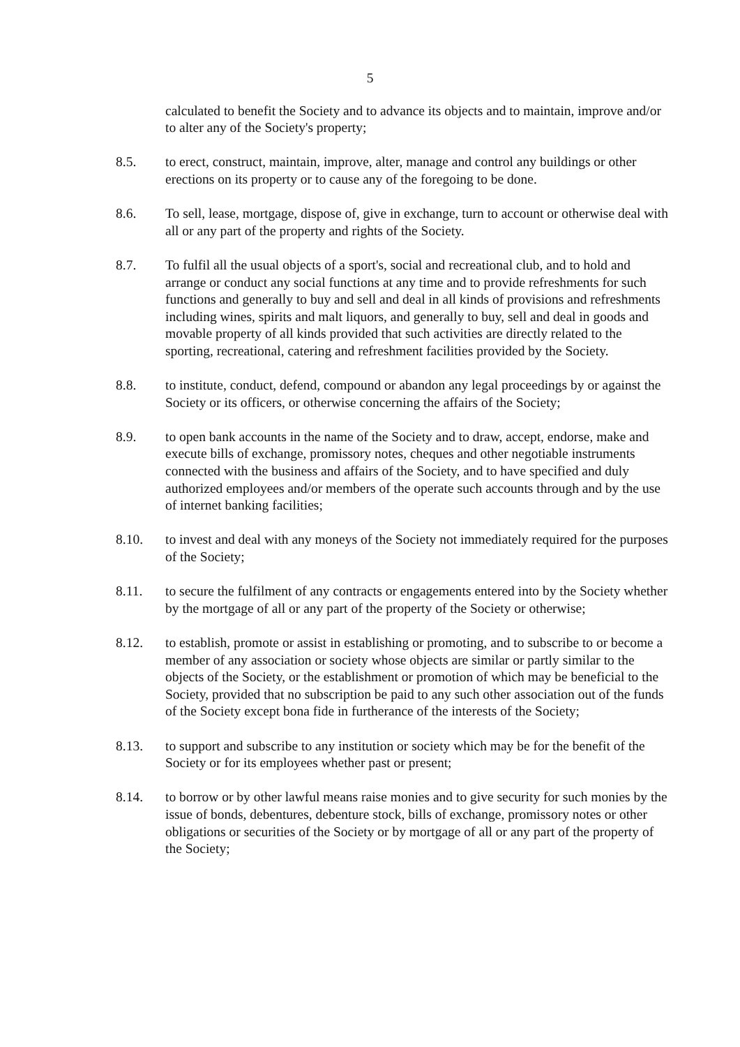5
calculated to benefit the Society and to advance its objects and to maintain, improve and/or to alter any of the Society's property;
8.5. to erect, construct, maintain, improve, alter, manage and control any buildings or other erections on its property or to cause any of the foregoing to be done.
8.6. To sell, lease, mortgage, dispose of, give in exchange, turn to account or otherwise deal with all or any part of the property and rights of the Society.
8.7. To fulfil all the usual objects of a sport's, social and recreational club, and to hold and arrange or conduct any social functions at any time and to provide refreshments for such functions and generally to buy and sell and deal in all kinds of provisions and refreshments including wines, spirits and malt liquors, and generally to buy, sell and deal in goods and movable property of all kinds provided that such activities are directly related to the sporting, recreational, catering and refreshment facilities provided by the Society.
8.8. to institute, conduct, defend, compound or abandon any legal proceedings by or against the Society or its officers, or otherwise concerning the affairs of the Society;
8.9. to open bank accounts in the name of the Society and to draw, accept, endorse, make and execute bills of exchange, promissory notes, cheques and other negotiable instruments connected with the business and affairs of the Society, and to have specified and duly authorized employees and/or members of the operate such accounts through and by the use of internet banking facilities;
8.10. to invest and deal with any moneys of the Society not immediately required for the purposes of the Society;
8.11. to secure the fulfilment of any contracts or engagements entered into by the Society whether by the mortgage of all or any part of the property of the Society or otherwise;
8.12. to establish, promote or assist in establishing or promoting, and to subscribe to or become a member of any association or society whose objects are similar or partly similar to the objects of the Society, or the establishment or promotion of which may be beneficial to the Society, provided that no subscription be paid to any such other association out of the funds of the Society except bona fide in furtherance of the interests of the Society;
8.13. to support and subscribe to any institution or society which may be for the benefit of the Society or for its employees whether past or present;
8.14. to borrow or by other lawful means raise monies and to give security for such monies by the issue of bonds, debentures, debenture stock, bills of exchange, promissory notes or other obligations or securities of the Society or by mortgage of all or any part of the property of the Society;